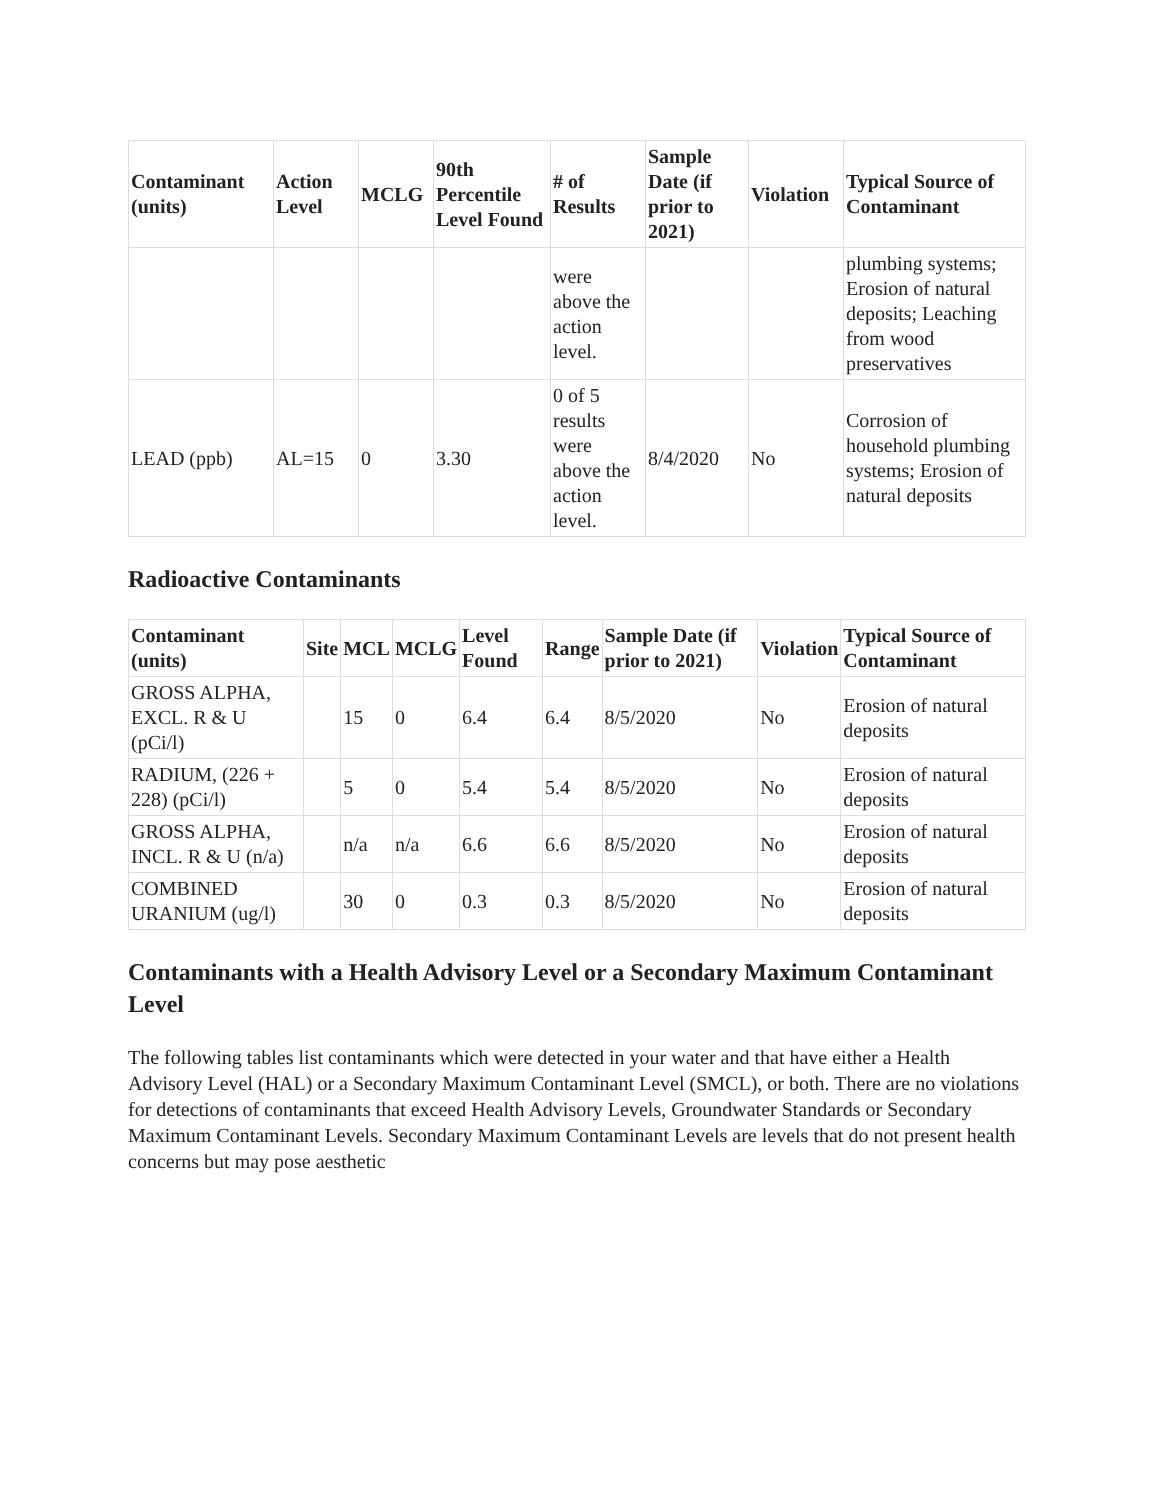| Contaminant (units) | Action Level | MCLG | 90th Percentile Level Found | # of Results | Sample Date (if prior to 2021) | Violation | Typical Source of Contaminant |
| --- | --- | --- | --- | --- | --- | --- | --- |
| | | | | were above the action level. | | | plumbing systems; Erosion of natural deposits; Leaching from wood preservatives |
| LEAD (ppb) | AL=15 | 0 | 3.30 | 0 of 5 results were above the action level. | 8/4/2020 | No | Corrosion of household plumbing systems; Erosion of natural deposits |
Radioactive Contaminants
| Contaminant (units) | Site | MCL | MCLG | Level Found | Range | Sample Date (if prior to 2021) | Violation | Typical Source of Contaminant |
| --- | --- | --- | --- | --- | --- | --- | --- | --- |
| GROSS ALPHA, EXCL. R & U (pCi/l) | | 15 | 0 | 6.4 | 6.4 | 8/5/2020 | No | Erosion of natural deposits |
| RADIUM, (226 + 228) (pCi/l) | | 5 | 0 | 5.4 | 5.4 | 8/5/2020 | No | Erosion of natural deposits |
| GROSS ALPHA, INCL. R & U (n/a) | | n/a | n/a | 6.6 | 6.6 | 8/5/2020 | No | Erosion of natural deposits |
| COMBINED URANIUM (ug/l) | | 30 | 0 | 0.3 | 0.3 | 8/5/2020 | No | Erosion of natural deposits |
Contaminants with a Health Advisory Level or a Secondary Maximum Contaminant Level
The following tables list contaminants which were detected in your water and that have either a Health Advisory Level (HAL) or a Secondary Maximum Contaminant Level (SMCL), or both. There are no violations for detections of contaminants that exceed Health Advisory Levels, Groundwater Standards or Secondary Maximum Contaminant Levels. Secondary Maximum Contaminant Levels are levels that do not present health concerns but may pose aesthetic